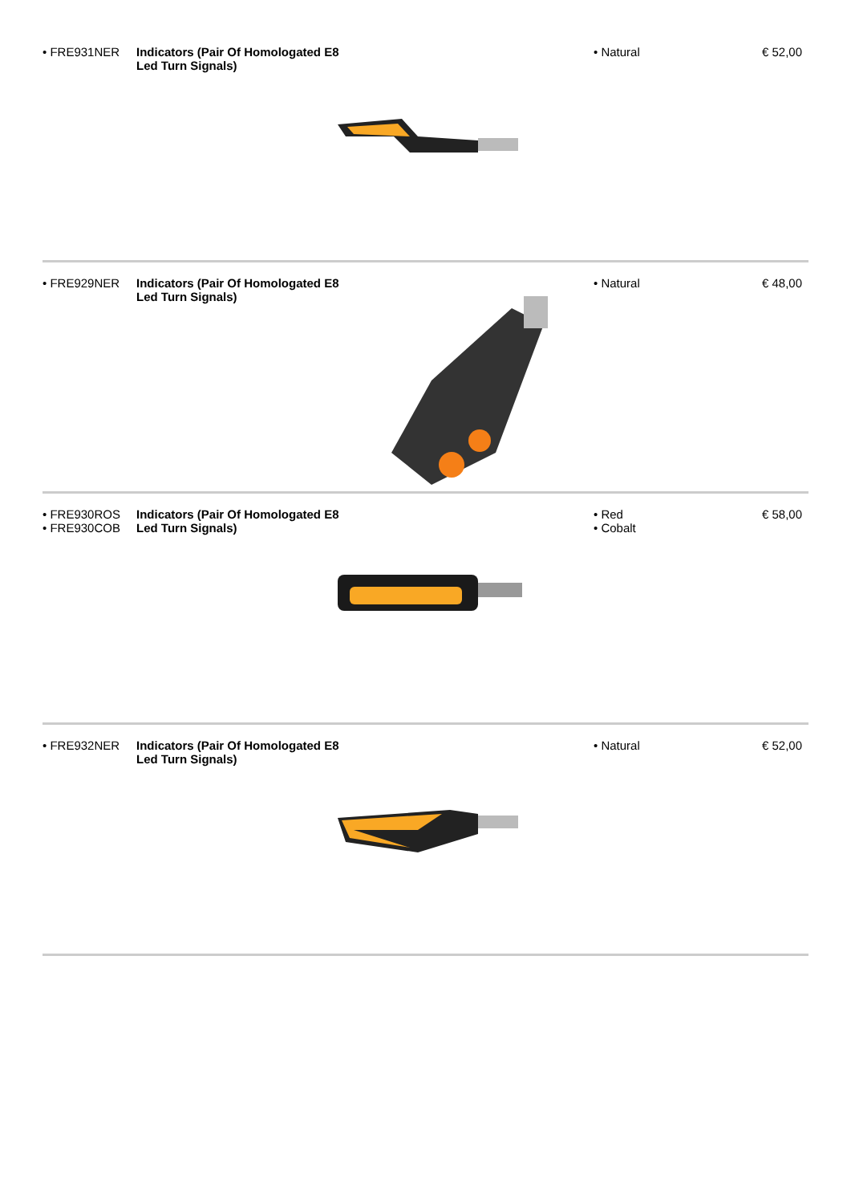• FRE931NER Indicators (Pair Of Homologated E8 Led Turn Signals)
• Natural € 52,00
• FRE929NER Indicators (Pair Of Homologated E8 Led Turn Signals)
• Natural € 48,00
• FRE930ROS
• FRE930COB
Indicators (Pair Of Homologated E8 Led Turn Signals)
• Red
• Cobalt
€ 58,00
• FRE932NER Indicators (Pair Of Homologated E8 Led Turn Signals)
• Natural € 52,00